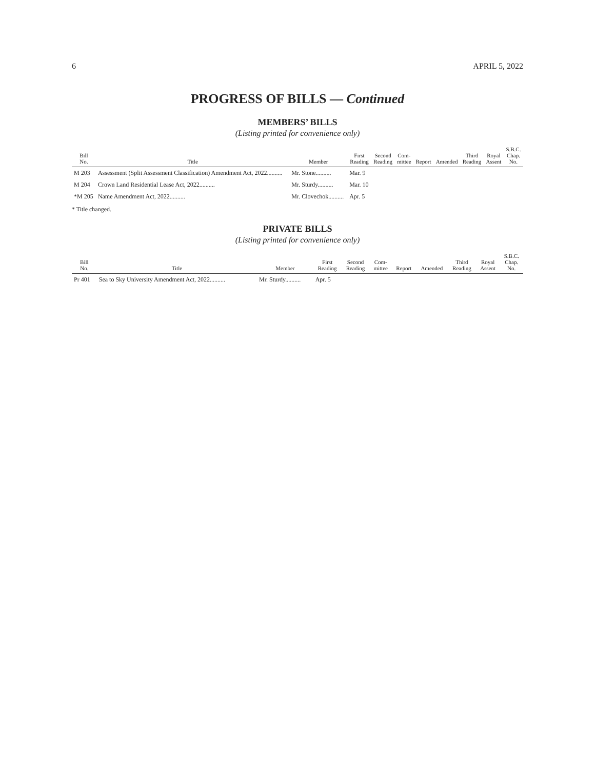6 APRIL 5, 2022
PROGRESS OF BILLS — Continued
MEMBERS’ BILLS
(Listing printed for convenience only)
| Bill No. | Title | Member | First Reading | Second Reading | Com- mittee | Report | Amended | Third Reading | Royal Assent | S.B.C. Chap. No. |
| --- | --- | --- | --- | --- | --- | --- | --- | --- | --- | --- |
| M 203 | Assessment (Split Assessment Classification) Amendment Act, 2022.......... | Mr. Stone.......... | Mar. 9 | | | | | | | |
| M 204 | Crown Land Residential Lease Act, 2022.......... | Mr. Sturdy.......... | Mar. 10 | | | | | | | |
| *M 205 | Name Amendment Act, 2022.......... | Mr. Clovechok.......... | Apr. 5 | | | | | | | |
* Title changed.
PRIVATE BILLS
(Listing printed for convenience only)
| Bill No. | Title | Member | First Reading | Second Reading | Com- mittee | Report | Amended | Third Reading | Royal Assent | S.B.C. Chap. No. |
| --- | --- | --- | --- | --- | --- | --- | --- | --- | --- | --- |
| Pr 401 | Sea to Sky University Amendment Act, 2022.......... | Mr. Sturdy.......... | Apr. 5 | | | | | | | |